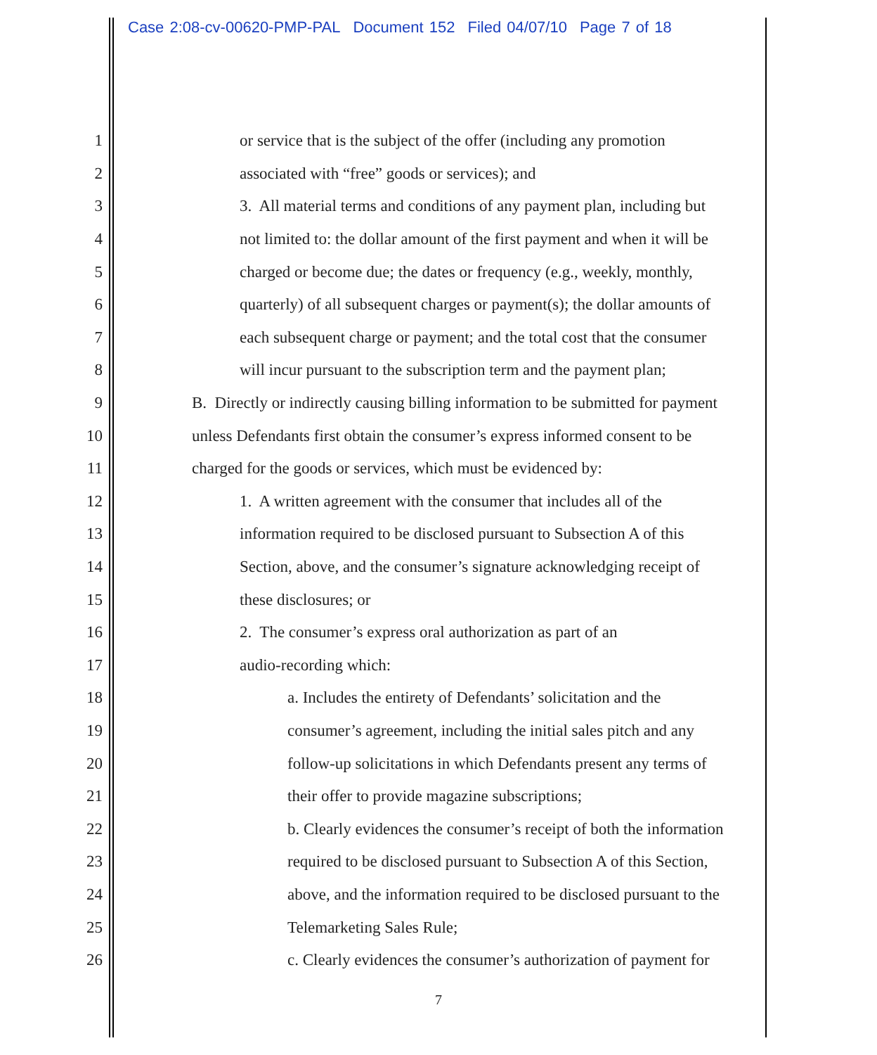Case 2:08-cv-00620-PMP-PAL Document 152 Filed 04/07/10 Page 7 of 18
1 or service that is the subject of the offer (including any promotion
2 associated with “free” goods or services); and
3 3. All material terms and conditions of any payment plan, including but
4 not limited to: the dollar amount of the first payment and when it will be
5 charged or become due; the dates or frequency (e.g., weekly, monthly,
6 quarterly) of all subsequent charges or payment(s); the dollar amounts of
7 each subsequent charge or payment; and the total cost that the consumer
8 will incur pursuant to the subscription term and the payment plan;
9 B. Directly or indirectly causing billing information to be submitted for payment
10 unless Defendants first obtain the consumer’s express informed consent to be
11 charged for the goods or services, which must be evidenced by:
12 1. A written agreement with the consumer that includes all of the
13 information required to be disclosed pursuant to Subsection A of this
14 Section, above, and the consumer’s signature acknowledging receipt of
15 these disclosures; or
16 2. The consumer’s express oral authorization as part of an
17 audio-recording which:
18 a. Includes the entirety of Defendants’ solicitation and the
19 consumer’s agreement, including the initial sales pitch and any
20 follow-up solicitations in which Defendants present any terms of
21 their offer to provide magazine subscriptions;
22 b. Clearly evidences the consumer’s receipt of both the information
23 required to be disclosed pursuant to Subsection A of this Section,
24 above, and the information required to be disclosed pursuant to the
25 Telemarketing Sales Rule;
26 c. Clearly evidences the consumer’s authorization of payment for
7